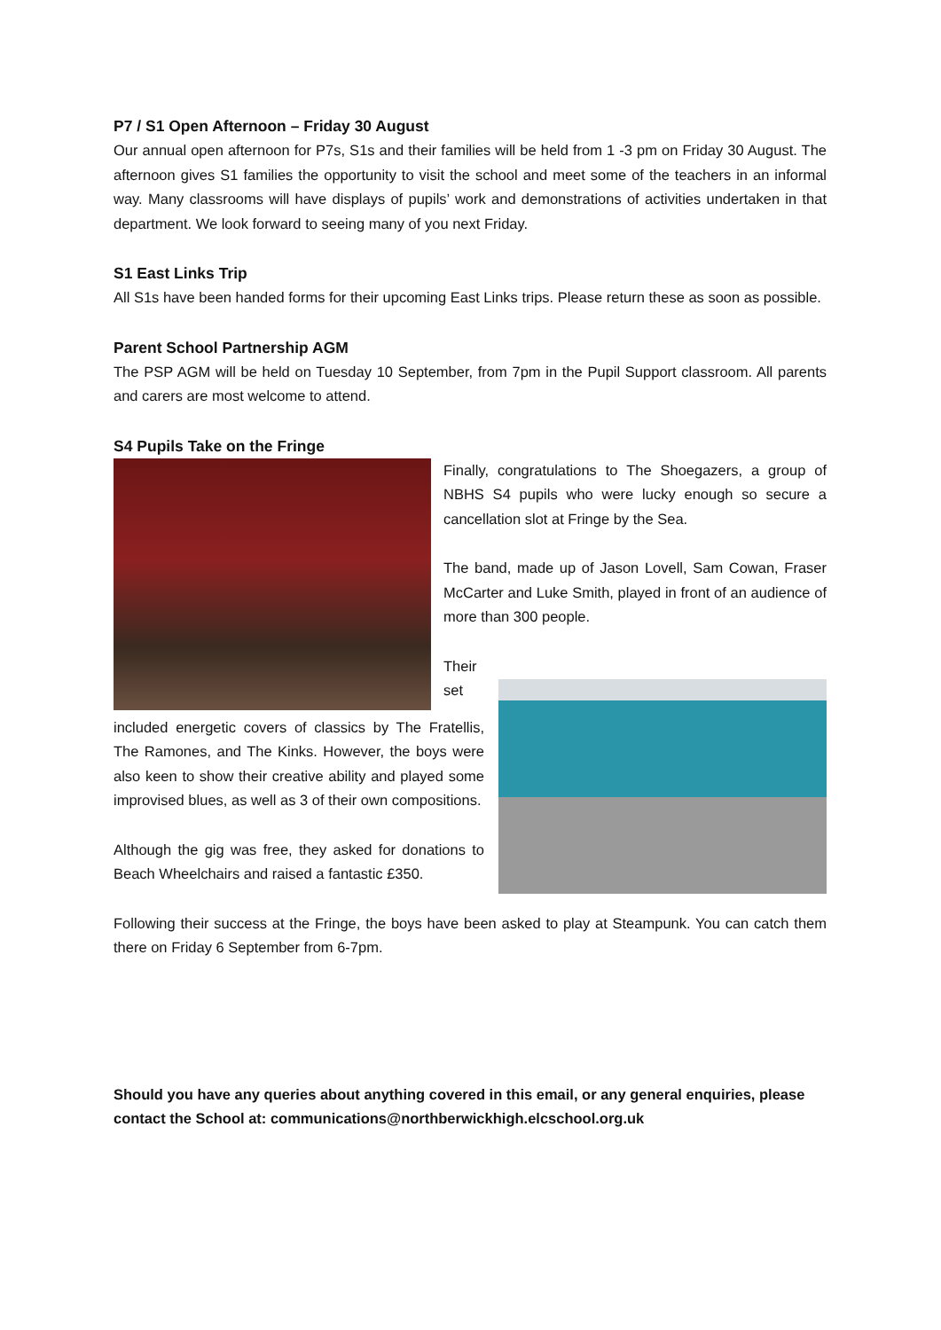P7 / S1 Open Afternoon – Friday 30 August
Our annual open afternoon for P7s, S1s and their families will be held from 1 -3 pm on Friday 30 August. The afternoon gives S1 families the opportunity to visit the school and meet some of the teachers in an informal way. Many classrooms will have displays of pupils’ work and demonstrations of activities undertaken in that department. We look forward to seeing many of you next Friday.
S1 East Links Trip
All S1s have been handed forms for their upcoming East Links trips. Please return these as soon as possible.
Parent School Partnership AGM
The PSP AGM will be held on Tuesday 10 September, from 7pm in the Pupil Support classroom. All parents and carers are most welcome to attend.
S4 Pupils Take on the Fringe
Finally, congratulations to The Shoegazers, a group of NBHS S4 pupils who were lucky enough so secure a cancellation slot at Fringe by the Sea.
The band, made up of Jason Lovell, Sam Cowan, Fraser McCarter and Luke Smith, played in front of an audience of more than 300 people.
Their set included energetic covers of classics by The Fratellis, The Ramones, and The Kinks. However, the boys were also keen to show their creative ability and played some improvised blues, as well as 3 of their own compositions.
Although the gig was free, they asked for donations to Beach Wheelchairs and raised a fantastic £350.
Following their success at the Fringe, the boys have been asked to play at Steampunk. You can catch them there on Friday 6 September from 6-7pm.
Should you have any queries about anything covered in this email, or any general enquiries, please contact the School at: communications@northberwickhigh.elcschool.org.uk